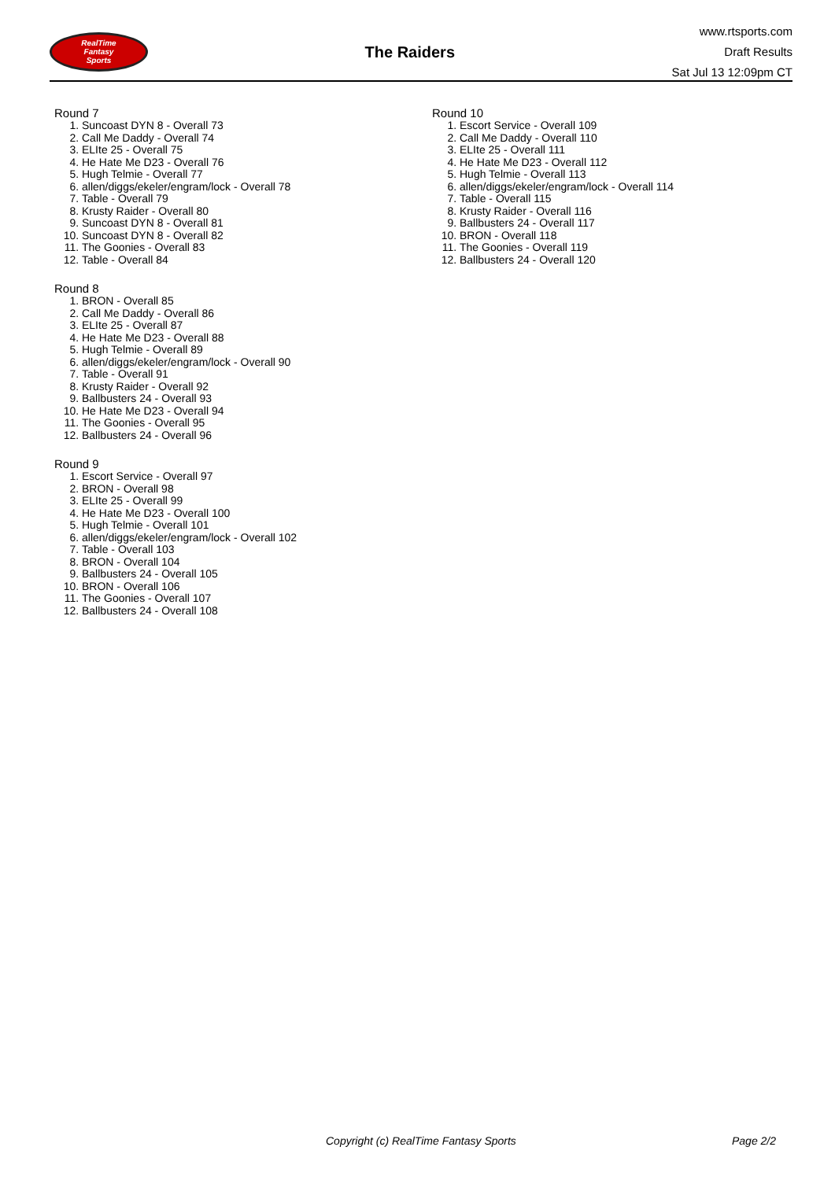RealTime
Fantasy
Sports
The Raiders
www.rtsports.com
Draft Results
Sat Jul 13 12:09pm CT
Round 7
1. Suncoast DYN 8 - Overall 73
2. Call Me Daddy - Overall 74
3. ELIte 25 - Overall 75
4. He Hate Me D23 - Overall 76
5. Hugh Telmie - Overall 77
6. allen/diggs/ekeler/engram/lock - Overall 78
7. Table - Overall 79
8. Krusty Raider - Overall 80
9. Suncoast DYN 8 - Overall 81
10. Suncoast DYN 8 - Overall 82
11. The Goonies - Overall 83
12. Table - Overall 84
Round 8
1. BRON - Overall 85
2. Call Me Daddy - Overall 86
3. ELIte 25 - Overall 87
4. He Hate Me D23 - Overall 88
5. Hugh Telmie - Overall 89
6. allen/diggs/ekeler/engram/lock - Overall 90
7. Table - Overall 91
8. Krusty Raider - Overall 92
9. Ballbusters 24 - Overall 93
10. He Hate Me D23 - Overall 94
11. The Goonies - Overall 95
12. Ballbusters 24 - Overall 96
Round 9
1. Escort Service - Overall 97
2. BRON - Overall 98
3. ELIte 25 - Overall 99
4. He Hate Me D23 - Overall 100
5. Hugh Telmie - Overall 101
6. allen/diggs/ekeler/engram/lock - Overall 102
7. Table - Overall 103
8. BRON - Overall 104
9. Ballbusters 24 - Overall 105
10. BRON - Overall 106
11. The Goonies - Overall 107
12. Ballbusters 24 - Overall 108
Round 10
1. Escort Service - Overall 109
2. Call Me Daddy - Overall 110
3. ELIte 25 - Overall 111
4. He Hate Me D23 - Overall 112
5. Hugh Telmie - Overall 113
6. allen/diggs/ekeler/engram/lock - Overall 114
7. Table - Overall 115
8. Krusty Raider - Overall 116
9. Ballbusters 24 - Overall 117
10. BRON - Overall 118
11. The Goonies - Overall 119
12. Ballbusters 24 - Overall 120
Copyright (c) RealTime Fantasy Sports Page 2/2